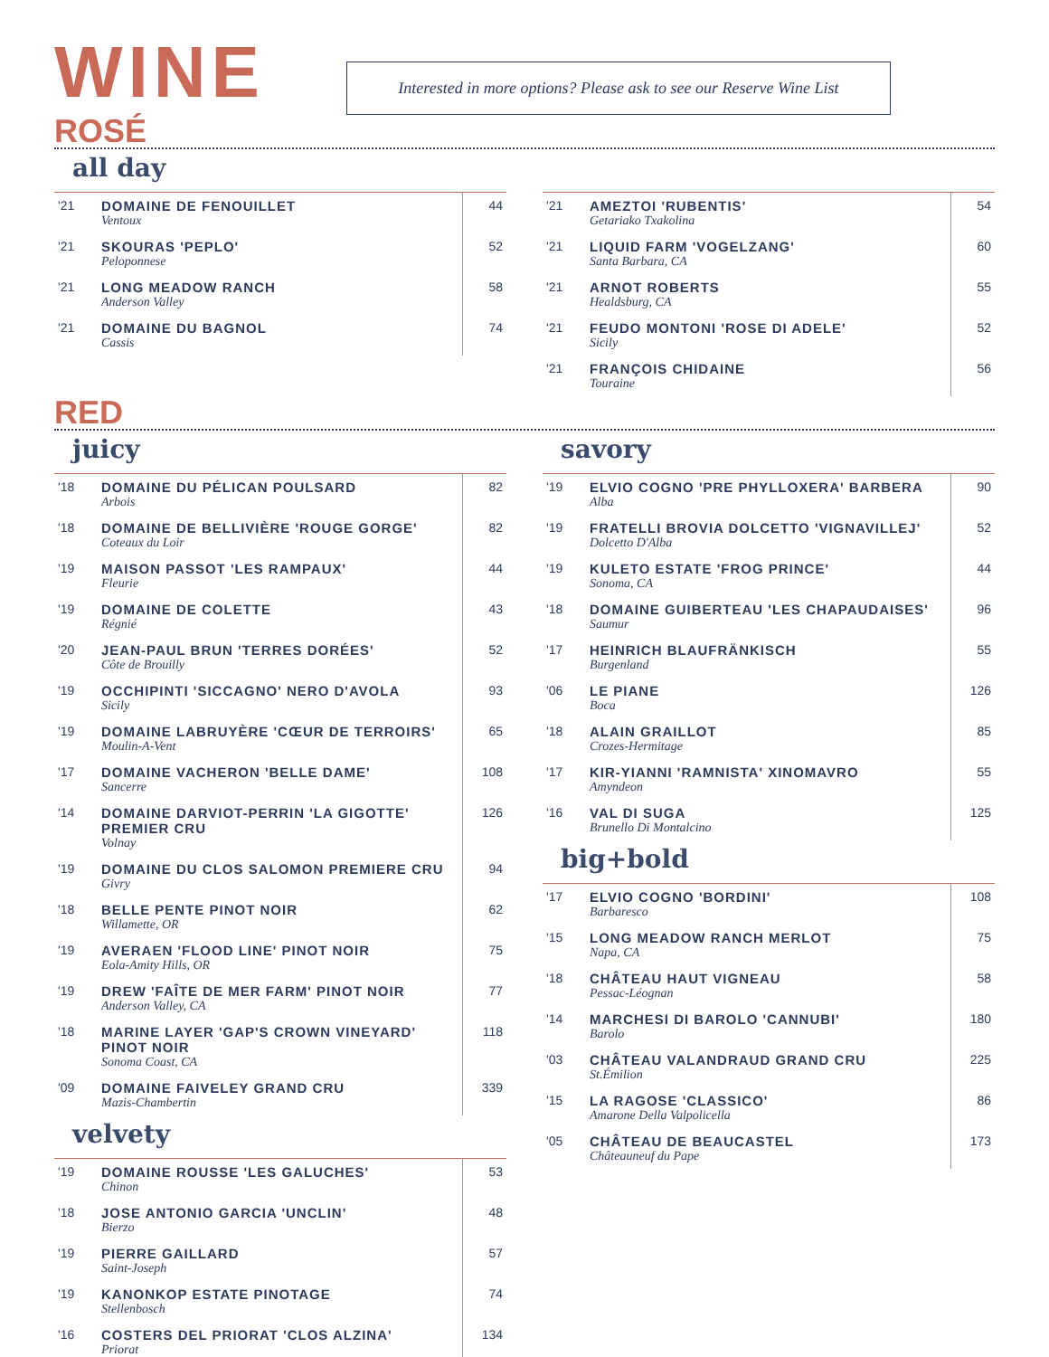WINE
Interested in more options? Please ask to see our Reserve Wine List
ROSÉ
all day
| '21 | DOMAINE DE FENOUILLET Ventoux | 44 |
| '21 | SKOURAS 'PEPLO' Peloponnese | 52 |
| '21 | LONG MEADOW RANCH Anderson Valley | 58 |
| '21 | DOMAINE DU BAGNOL Cassis | 74 |
| '21 | AMEZTOI 'RUBENTIS' Getariako Txakolina | 54 |
| '21 | LIQUID FARM 'VOGELZANG' Santa Barbara, CA | 60 |
| '21 | ARNOT ROBERTS Healdsburg, CA | 55 |
| '21 | FEUDO MONTONI 'ROSE DI ADELE' Sicily | 52 |
| '21 | FRANÇOIS CHIDAINE Touraine | 56 |
RED
juicy
| '18 | DOMAINE DU PÉLICAN POULSARD Arbois | 82 |
| '18 | DOMAINE DE BELLIVIÈRE 'ROUGE GORGE' Coteaux du Loir | 82 |
| '19 | MAISON PASSOT 'LES RAMPAUX' Fleurie | 44 |
| '19 | DOMAINE DE COLETTE Régnié | 43 |
| '20 | JEAN-PAUL BRUN 'TERRES DORÉES' Côte de Brouilly | 52 |
| '19 | OCCHIPINTI 'SICCAGNO' NERO D'AVOLA Sicily | 93 |
| '19 | DOMAINE LABRUYÈRE 'CŒUR DE TERROIRS' Moulin-A-Vent | 65 |
| '17 | DOMAINE VACHERON 'BELLE DAME' Sancerre | 108 |
| '14 | DOMAINE DARVIOT-PERRIN 'LA GIGOTTE' PREMIER CRU Volnay | 126 |
| '19 | DOMAINE DU CLOS SALOMON PREMIERE CRU Givry | 94 |
| '18 | BELLE PENTE PINOT NOIR Willamette, OR | 62 |
| '19 | AVERAEN 'FLOOD LINE' PINOT NOIR Eola-Amity Hills, OR | 75 |
| '19 | DREW 'FAÎTE DE MER FARM' PINOT NOIR Anderson Valley, CA | 77 |
| '18 | MARINE LAYER 'GAP'S CROWN VINEYARD' PINOT NOIR Sonoma Coast, CA | 118 |
| '09 | DOMAINE FAIVELEY GRAND CRU Mazis-Chambertin | 339 |
velvety
| '19 | DOMAINE ROUSSE 'LES GALUCHES' Chinon | 53 |
| '18 | JOSE ANTONIO GARCIA 'UNCLIN' Bierzo | 48 |
| '19 | PIERRE GAILLARD Saint-Joseph | 57 |
| '19 | KANONKOP ESTATE PINOTAGE Stellenbosch | 74 |
| '16 | COSTERS DEL PRIORAT 'CLOS ALZINA' Priorat | 134 |
savory
| '19 | ELVIO COGNO 'PRE PHYLLOXERA' BARBERA Alba | 90 |
| '19 | FRATELLI BROVIA DOLCETTO 'VIGNAVILLEJ' Dolcetto D'Alba | 52 |
| '19 | KULETO ESTATE 'FROG PRINCE' Sonoma, CA | 44 |
| '18 | DOMAINE GUIBERTEAU 'LES CHAPAUDAISES' Saumur | 96 |
| '17 | HEINRICH BLAUFRÄNKISCH Burgenland | 55 |
| '06 | LE PIANE Boca | 126 |
| '18 | ALAIN GRAILLOT Crozes-Hermitage | 85 |
| '17 | KIR-YIANNI 'RAMNISTA' XINOMAVRO Amyndeon | 55 |
| '16 | VAL DI SUGA Brunello Di Montalcino | 125 |
big+bold
| '17 | ELVIO COGNO 'BORDINI' Barbaresco | 108 |
| '15 | LONG MEADOW RANCH MERLOT Napa, CA | 75 |
| '18 | CHÂTEAU HAUT VIGNEAU Pessac-Léognan | 58 |
| '14 | MARCHESI DI BAROLO 'CANNUBI' Barolo | 180 |
| '03 | CHÂTEAU VALANDRAUD GRAND CRU St.Émilion | 225 |
| '15 | LA RAGOSE 'CLASSICO' Amarone Della Valpolicella | 86 |
| '05 | CHÂTEAU DE BEAUCASTEL Châteauneuf du Pape | 173 |